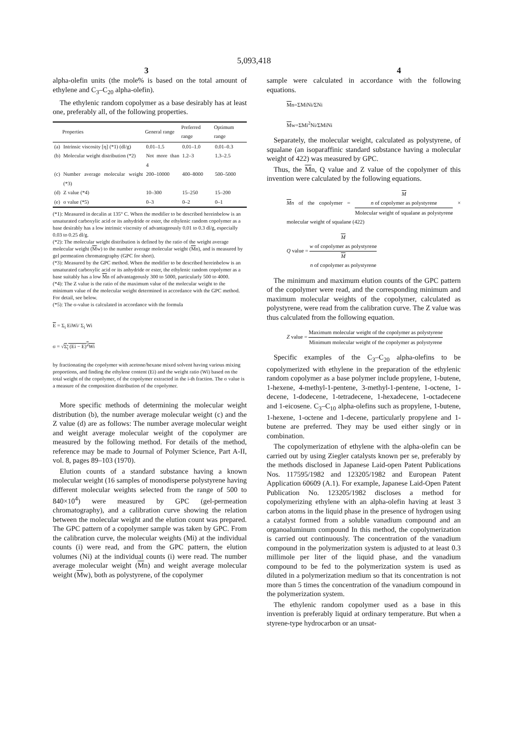5,093,418
3 4
alpha-olefin units (the mole% is based on the total amount of ethylene and C<sub>3</sub>–C<sub>20</sub> alpha-olefin).
The ethylenic random copolymer as a base desirably has at least one, preferably all, of the following properties.
| | Properties | General range | Preferred range | Optimum range |
| --- | --- | --- | --- | --- |
| (a) | Intrinsic viscosity [η] (*1) (dl/g) | 0.01–1.5 | 0.01–1.0 | 0.01–0.3 |
| (b) | Molecular weight distribution (*2) | Not more than 4 | 1.2–3 | 1.3–2.5 |
| (c) | Number average molecular weight (*3) | 200–10000 | 400–8000 | 500–5000 |
| (d) | Z value (*4) | 10–300 | 15–250 | 15–200 |
| (e) | σ value (*5) | 0–3 | 0–2 | 0–1 |
(*1): Measured in decalin at 135° C. When the modifier to be described hereinbelow is an unsaturated carboxylic acid or its anhydride or ester, the ethylenic random copolymer as a base desirably has a low intrinsic viscosity of advantageously 0.01 to 0.3 dl/g, especially 0.03 to 0.25 dl/g.
(*2): The molecular weight distribution is defined by the ratio of the weight average molecular weight (Mw) to the number average molecular weight (Mn), and is measured by gel permeation chromatography (GPC for short).
(*3): Measured by the GPC method. When the modifier to be described hereinbelow is an unsaturated carboxylic acid or its anhydride or ester, the ethylenic random copolymer as a base suitably has a low Mn of advantageously 300 to 5000, particularly 500 to 4000.
(*4): The Z value is the ratio of the maximum value of the molecular weight to the minimum value of the molecular weight determined in accordance with the GPC method. For detail, see below.
(*5): The σ-value is calculated in accordance with the formula
E = Σ<sub>i</sub> EiWi/ Σ<sub>i</sub> Wi
σ = √Σ<sub>i</sub> (Ei − E)<sup>2</sup>Wi
by fractionating the copolymer with acetone/hexane mixed solvent having various mixing proportions, and finding the ethylene content (Ei) and the weight ratio (Wi) based on the total weight of the copolymer, of the copolymer extracted in the i-th fraction. The σ value is a measure of the composition distribution of the copolymer.
More specific methods of determining the molecular weight distribution (b), the number average molecular weight (c) and the Z value (d) are as follows: The number average molecular weight and weight average molecular weight of the copolymer are measured by the following method. For details of the method, reference may be made to Journal of Polymer Science, Part A-II, vol. 8, pages 89–103 (1970).
Elution counts of a standard substance having a known molecular weight (16 samples of monodisperse polystyrene having different molecular weights selected from the range of 500 to 840×10<sup>4</sup>) were measured by GPC (gel-permeation chromatography), and a calibration curve showing the relation between the molecular weight and the elution count was prepared. The GPC pattern of a copolymer sample was taken by GPC. From the calibration curve, the molecular weights (Mi) at the individual counts (i) were read, and from the GPC pattern, the elution volumes (Ni) at the individual counts (i) were read. The number average molecular weight (Mn) and weight average molecular weight (Mw), both as polystyrene, of the copolymer
sample were calculated in accordance with the following equations.
Mn=ΣMiNi/ΣNi
Mw=ΣMi<sup>2</sup>Ni/ΣMiNi
Separately, the molecular weight, calculated as polystyrene, of squalane (an isoparaffinic standard substance having a molecular weight of 422) was measured by GPC.
Thus, the Mn, Q value and Z value of the copolymer of this invention were calculated by the following equations.
Mn of the copolymer = M
n of copolymer as polystyrene Molecular weight of squalane as polystyrene × molecular weight of squalane (422)
Q value = M
w of copolymer as polystyrene M
n of copolymer as polystyrene
The minimum and maximum elution counts of the GPC pattern of the copolymer were read, and the corresponding minimum and maximum molecular weights of the copolymer, calculated as polystyrene, were read from the calibration curve. The Z value was thus calculated from the following equation.
Z value = Maximum molecular weight of the copolymer as polystyrene Minimum molecular weight of the copolymer as polystyrene
Specific examples of the C<sub>3</sub>–C<sub>20</sub> alpha-olefins to be copolymerized with ethylene in the preparation of the ethylenic random copolymer as a base polymer include propylene, 1-butene, 1-hexene, 4-methyl-1-pentene, 3-methyl-1-pentene, 1-octene, 1-decene, 1-dodecene, 1-tetradecene, 1-hexadecene, 1-octadecene and 1-eicosene. C<sub>3</sub>–C<sub>10</sub> alpha-olefins such as propylene, 1-butene, 1-hexene, 1-octene and 1-decene, particularly propylene and 1-butene are preferred. They may be used either singly or in combination.
The copolymerization of ethylene with the alpha-olefin can be carried out by using Ziegler catalysts known per se, preferably by the methods disclosed in Japanese Laid-open Patent Publications Nos. 117595/1982 and 123205/1982 and European Patent Application 60609 (A.1). For example, Japanese Laid-Open Patent Publication No. 123205/1982 discloses a method for copolymerizing ethylene with an alpha-olefin having at least 3 carbon atoms in the liquid phase in the presence of hydrogen using a catalyst formed from a soluble vanadium compound and an organoaluminum compound In this method, the copolymerization is carried out continuously. The concentration of the vanadium compound in the polymerization system is adjusted to at least 0.3 millimole per liter of the liquid phase, and the vanadium compound to be fed to the polymerization system is used as diluted in a polymerization medium so that its concentration is not more than 5 times the concentration of the vanadium compound in the polymerization system.
The ethylenic random copolymer used as a base in this invention is preferably liquid at ordinary temperature. But when a styrene-type hydrocarbon or an unsat-